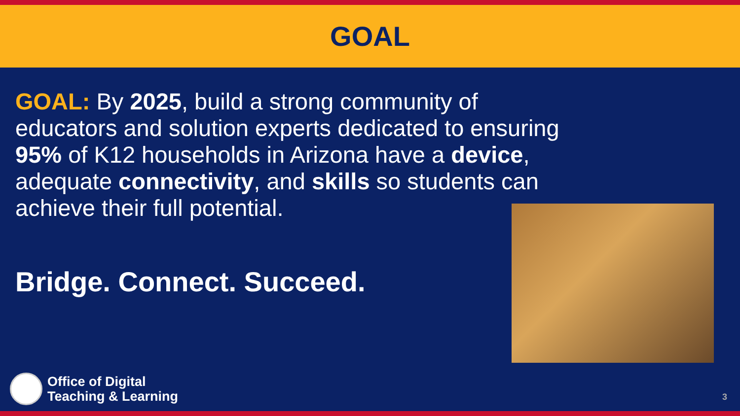GOAL
GOAL: By 2025, build a strong community of educators and solution experts dedicated to ensuring 95% of K12 households in Arizona have a device, adequate connectivity, and skills so students can achieve their full potential.
Bridge. Connect. Succeed.
Office of Digital
Teaching & Learning
3